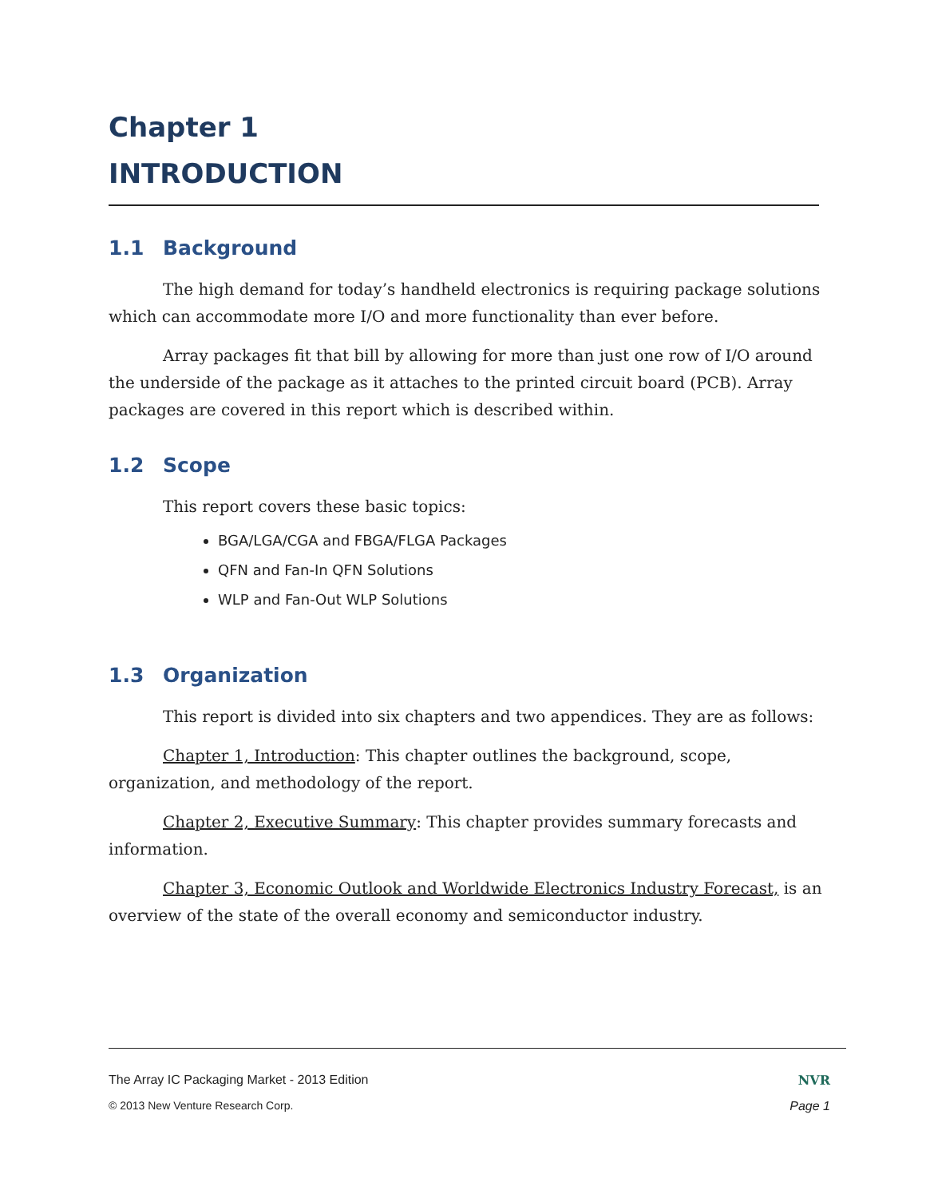Chapter 1
INTRODUCTION
1.1 Background
The high demand for today’s handheld electronics is requiring package solutions which can accommodate more I/O and more functionality than ever before.
Array packages fit that bill by allowing for more than just one row of I/O around the underside of the package as it attaches to the printed circuit board (PCB). Array packages are covered in this report which is described within.
1.2 Scope
This report covers these basic topics:
BGA/LGA/CGA and FBGA/FLGA Packages
QFN and Fan-In QFN Solutions
WLP and Fan-Out WLP Solutions
1.3 Organization
This report is divided into six chapters and two appendices. They are as follows:
Chapter 1, Introduction: This chapter outlines the background, scope, organization, and methodology of the report.
Chapter 2, Executive Summary: This chapter provides summary forecasts and information.
Chapter 3, Economic Outlook and Worldwide Electronics Industry Forecast, is an overview of the state of the overall economy and semiconductor industry.
The Array IC Packaging Market - 2013 Edition NVR
© 2013 New Venture Research Corp. Page 1